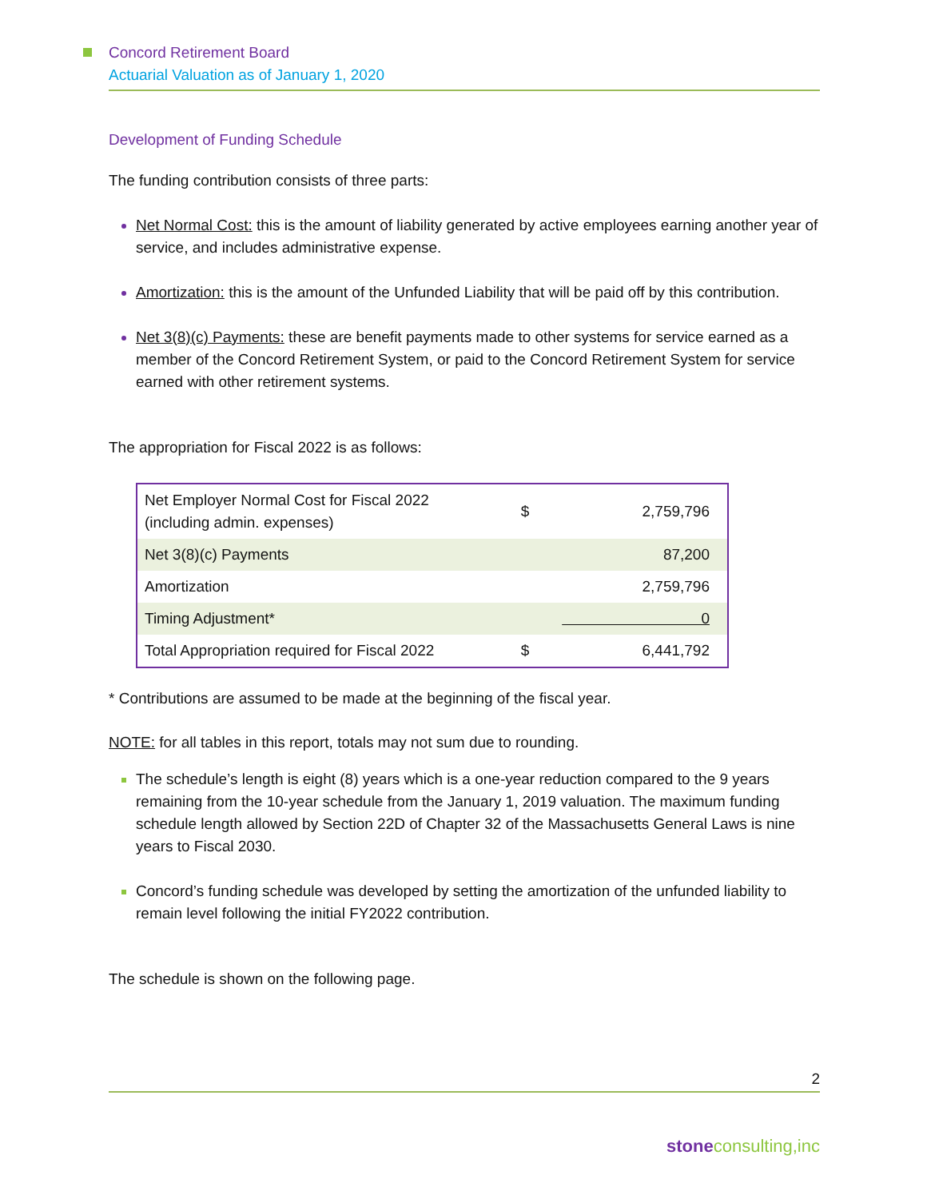Concord Retirement Board
Actuarial Valuation as of January 1, 2020
Development of Funding Schedule
The funding contribution consists of three parts:
Net Normal Cost: this is the amount of liability generated by active employees earning another year of service, and includes administrative expense.
Amortization: this is the amount of the Unfunded Liability that will be paid off by this contribution.
Net 3(8)(c) Payments: these are benefit payments made to other systems for service earned as a member of the Concord Retirement System, or paid to the Concord Retirement System for service earned with other retirement systems.
The appropriation for Fiscal 2022 is as follows:
| Net Employer Normal Cost for Fiscal 2022 (including admin. expenses) | $ | 2,759,796 |
| Net 3(8)(c) Payments | | 87,200 |
| Amortization | | 2,759,796 |
| Timing Adjustment* | 0 | |
| Total Appropriation required for Fiscal 2022 | $ | 6,441,792 |
* Contributions are assumed to be made at the beginning of the fiscal year.
NOTE: for all tables in this report, totals may not sum due to rounding.
The schedule’s length is eight (8) years which is a one-year reduction compared to the 9 years remaining from the 10-year schedule from the January 1, 2019 valuation. The maximum funding schedule length allowed by Section 22D of Chapter 32 of the Massachusetts General Laws is nine years to Fiscal 2030.
Concord’s funding schedule was developed by setting the amortization of the unfunded liability to remain level following the initial FY2022 contribution.
The schedule is shown on the following page.
2
stone consulting,inc